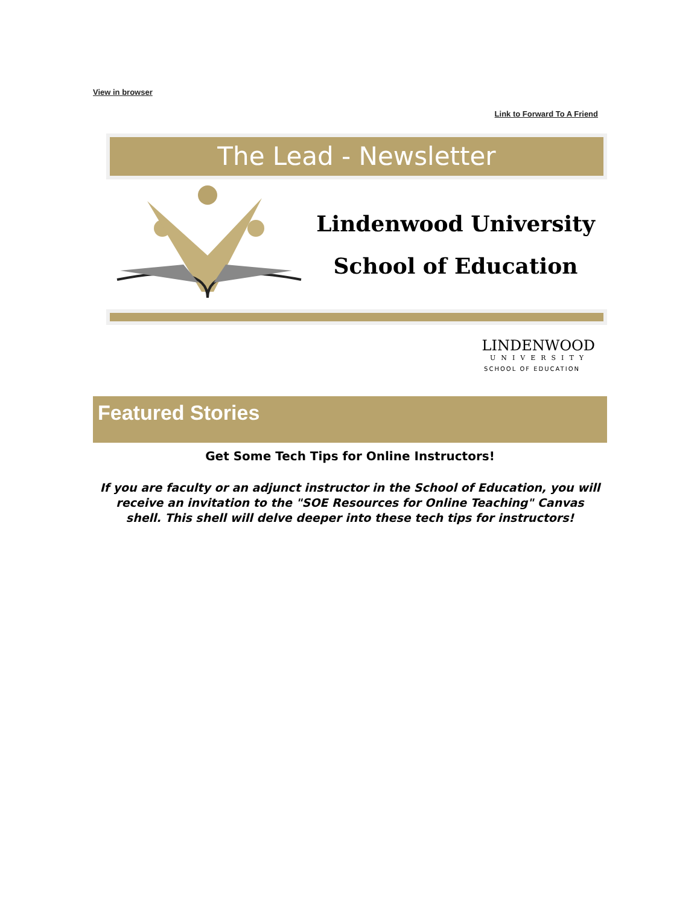View in browser
Link to Forward To A Friend
The Lead - Newsletter
Lindenwood University
School of Education
LINDENWOOD
UNIVERSITY
SCHOOL OF EDUCATION
Featured Stories
Get Some Tech Tips for Online Instructors!
If you are faculty or an adjunct instructor in the School of Education, you will receive an invitation to the "SOE Resources for Online Teaching" Canvas shell. This shell will delve deeper into these tech tips for instructors!